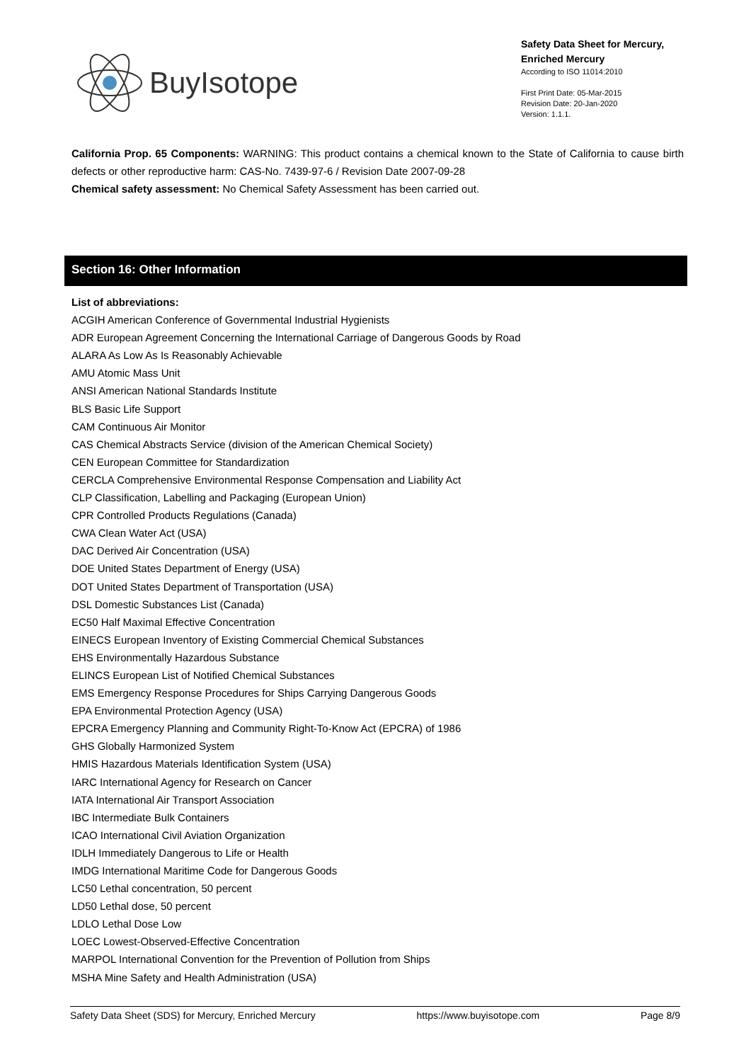BuyIsotope
Safety Data Sheet for Mercury, Enriched Mercury
According to ISO 11014:2010
First Print Date: 05-Mar-2015
Revision Date: 20-Jan-2020
Version: 1.1.1.
California Prop. 65 Components: WARNING: This product contains a chemical known to the State of California to cause birth defects or other reproductive harm: CAS-No. 7439-97-6 / Revision Date 2007-09-28
Chemical safety assessment: No Chemical Safety Assessment has been carried out.
Section 16: Other Information
List of abbreviations:
ACGIH American Conference of Governmental Industrial Hygienists
ADR European Agreement Concerning the International Carriage of Dangerous Goods by Road
ALARA As Low As Is Reasonably Achievable
AMU Atomic Mass Unit
ANSI American National Standards Institute
BLS Basic Life Support
CAM Continuous Air Monitor
CAS Chemical Abstracts Service (division of the American Chemical Society)
CEN European Committee for Standardization
CERCLA Comprehensive Environmental Response Compensation and Liability Act
CLP Classification, Labelling and Packaging (European Union)
CPR Controlled Products Regulations (Canada)
CWA Clean Water Act (USA)
DAC Derived Air Concentration (USA)
DOE United States Department of Energy (USA)
DOT United States Department of Transportation (USA)
DSL Domestic Substances List (Canada)
EC50 Half Maximal Effective Concentration
EINECS European Inventory of Existing Commercial Chemical Substances
EHS Environmentally Hazardous Substance
ELINCS European List of Notified Chemical Substances
EMS Emergency Response Procedures for Ships Carrying Dangerous Goods
EPA Environmental Protection Agency (USA)
EPCRA Emergency Planning and Community Right-To-Know Act (EPCRA) of 1986
GHS Globally Harmonized System
HMIS Hazardous Materials Identification System (USA)
IARC International Agency for Research on Cancer
IATA International Air Transport Association
IBC Intermediate Bulk Containers
ICAO International Civil Aviation Organization
IDLH Immediately Dangerous to Life or Health
IMDG International Maritime Code for Dangerous Goods
LC50 Lethal concentration, 50 percent
LD50 Lethal dose, 50 percent
LDLO Lethal Dose Low
LOEC Lowest-Observed-Effective Concentration
MARPOL International Convention for the Prevention of Pollution from Ships
MSHA Mine Safety and Health Administration (USA)
Safety Data Sheet (SDS) for Mercury, Enriched Mercury https://www.buyisotope.com Page 8/9